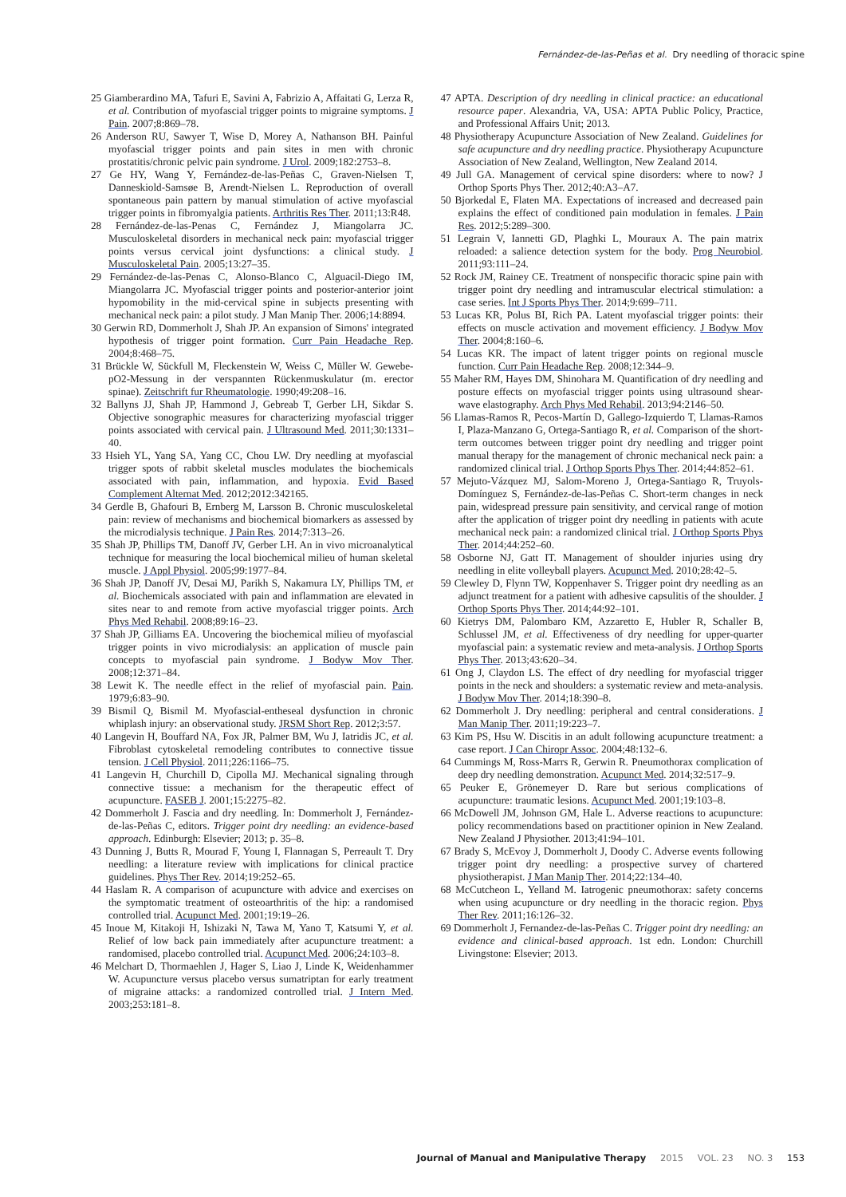Fernández-de-las-Peñas et al. Dry needling of thoracic spine
25 Giamberardino MA, Tafuri E, Savini A, Fabrizio A, Affaitati G, Lerza R, et al. Contribution of myofascial trigger points to migraine symptoms. J Pain. 2007;8:869–78.
26 Anderson RU, Sawyer T, Wise D, Morey A, Nathanson BH. Painful myofascial trigger points and pain sites in men with chronic prostatitis/chronic pelvic pain syndrome. J Urol. 2009;182:2753–8.
27 Ge HY, Wang Y, Fernández-de-las-Peñas C, Graven-Nielsen T, Danneskiold-Samsøe B, Arendt-Nielsen L. Reproduction of overall spontaneous pain pattern by manual stimulation of active myofascial trigger points in fibromyalgia patients. Arthritis Res Ther. 2011;13:R48.
28 Fernández-de-las-Penas C, Fernández J, Miangolarra JC. Musculoskeletal disorders in mechanical neck pain: myofascial trigger points versus cervical joint dysfunctions: a clinical study. J Musculoskeletal Pain. 2005;13:27–35.
29 Fernández-de-las-Penas C, Alonso-Blanco C, Alguacil-Diego IM, Miangolarra JC. Myofascial trigger points and posterior-anterior joint hypomobility in the mid-cervical spine in subjects presenting with mechanical neck pain: a pilot study. J Man Manip Ther. 2006;14:8894.
30 Gerwin RD, Dommerholt J, Shah JP. An expansion of Simons' integrated hypothesis of trigger point formation. Curr Pain Headache Rep. 2004;8:468–75.
31 Brückle W, Sückfull M, Fleckenstein W, Weiss C, Müller W. Gewebe-pO2-Messung in der verspannten Rückenmuskulatur (m. erector spinae). Zeitschrift fur Rheumatologie. 1990;49:208–16.
32 Ballyns JJ, Shah JP, Hammond J, Gebreab T, Gerber LH, Sikdar S. Objective sonographic measures for characterizing myofascial trigger points associated with cervical pain. J Ultrasound Med. 2011;30:1331–40.
33 Hsieh YL, Yang SA, Yang CC, Chou LW. Dry needling at myofascial trigger spots of rabbit skeletal muscles modulates the biochemicals associated with pain, inflammation, and hypoxia. Evid Based Complement Alternat Med. 2012;2012:342165.
34 Gerdle B, Ghafouri B, Ernberg M, Larsson B. Chronic musculoskeletal pain: review of mechanisms and biochemical biomarkers as assessed by the microdialysis technique. J Pain Res. 2014;7:313–26.
35 Shah JP, Phillips TM, Danoff JV, Gerber LH. An in vivo microanalytical technique for measuring the local biochemical milieu of human skeletal muscle. J Appl Physiol. 2005;99:1977–84.
36 Shah JP, Danoff JV, Desai MJ, Parikh S, Nakamura LY, Phillips TM, et al. Biochemicals associated with pain and inflammation are elevated in sites near to and remote from active myofascial trigger points. Arch Phys Med Rehabil. 2008;89:16–23.
37 Shah JP, Gilliams EA. Uncovering the biochemical milieu of myofascial trigger points in vivo microdialysis: an application of muscle pain concepts to myofascial pain syndrome. J Bodyw Mov Ther. 2008;12:371–84.
38 Lewit K. The needle effect in the relief of myofascial pain. Pain. 1979;6:83–90.
39 Bismil Q, Bismil M. Myofascial-entheseal dysfunction in chronic whiplash injury: an observational study. JRSM Short Rep. 2012;3:57.
40 Langevin H, Bouffard NA, Fox JR, Palmer BM, Wu J, Iatridis JC, et al. Fibroblast cytoskeletal remodeling contributes to connective tissue tension. J Cell Physiol. 2011;226:1166–75.
41 Langevin H, Churchill D, Cipolla MJ. Mechanical signaling through connective tissue: a mechanism for the therapeutic effect of acupuncture. FASEB J. 2001;15:2275–82.
42 Dommerholt J. Fascia and dry needling. In: Dommerholt J, Fernández-de-las-Peñas C, editors. Trigger point dry needling: an evidence-based approach. Edinburgh: Elsevier; 2013; p. 35–8.
43 Dunning J, Butts R, Mourad F, Young I, Flannagan S, Perreault T. Dry needling: a literature review with implications for clinical practice guidelines. Phys Ther Rev. 2014;19:252–65.
44 Haslam R. A comparison of acupuncture with advice and exercises on the symptomatic treatment of osteoarthritis of the hip: a randomised controlled trial. Acupunct Med. 2001;19:19–26.
45 Inoue M, Kitakoji H, Ishizaki N, Tawa M, Yano T, Katsumi Y, et al. Relief of low back pain immediately after acupuncture treatment: a randomised, placebo controlled trial. Acupunct Med. 2006;24:103–8.
46 Melchart D, Thormaehlen J, Hager S, Liao J, Linde K, Weidenhammer W. Acupuncture versus placebo versus sumatriptan for early treatment of migraine attacks: a randomized controlled trial. J Intern Med. 2003;253:181–8.
47 APTA. Description of dry needling in clinical practice: an educational resource paper. Alexandria, VA, USA: APTA Public Policy, Practice, and Professional Affairs Unit; 2013.
48 Physiotherapy Acupuncture Association of New Zealand. Guidelines for safe acupuncture and dry needling practice. Physiotherapy Acupuncture Association of New Zealand, Wellington, New Zealand 2014.
49 Jull GA. Management of cervical spine disorders: where to now? J Orthop Sports Phys Ther. 2012;40:A3–A7.
50 Bjorkedal E, Flaten MA. Expectations of increased and decreased pain explains the effect of conditioned pain modulation in females. J Pain Res. 2012;5:289–300.
51 Legrain V, Iannetti GD, Plaghki L, Mouraux A. The pain matrix reloaded: a salience detection system for the body. Prog Neurobiol. 2011;93:111–24.
52 Rock JM, Rainey CE. Treatment of nonspecific thoracic spine pain with trigger point dry needling and intramuscular electrical stimulation: a case series. Int J Sports Phys Ther. 2014;9:699–711.
53 Lucas KR, Polus BI, Rich PA. Latent myofascial trigger points: their effects on muscle activation and movement efficiency. J Bodyw Mov Ther. 2004;8:160–6.
54 Lucas KR. The impact of latent trigger points on regional muscle function. Curr Pain Headache Rep. 2008;12:344–9.
55 Maher RM, Hayes DM, Shinohara M. Quantification of dry needling and posture effects on myofascial trigger points using ultrasound shear-wave elastography. Arch Phys Med Rehabil. 2013;94:2146–50.
56 Llamas-Ramos R, Pecos-Martín D, Gallego-Izquierdo T, Llamas-Ramos I, Plaza-Manzano G, Ortega-Santiago R, et al. Comparison of the short-term outcomes between trigger point dry needling and trigger point manual therapy for the management of chronic mechanical neck pain: a randomized clinical trial. J Orthop Sports Phys Ther. 2014;44:852–61.
57 Mejuto-Vázquez MJ, Salom-Moreno J, Ortega-Santiago R, Truyols-Domínguez S, Fernández-de-las-Peñas C. Short-term changes in neck pain, widespread pressure pain sensitivity, and cervical range of motion after the application of trigger point dry needling in patients with acute mechanical neck pain: a randomized clinical trial. J Orthop Sports Phys Ther. 2014;44:252–60.
58 Osborne NJ, Gatt IT. Management of shoulder injuries using dry needling in elite volleyball players. Acupunct Med. 2010;28:42–5.
59 Clewley D, Flynn TW, Koppenhaver S. Trigger point dry needling as an adjunct treatment for a patient with adhesive capsulitis of the shoulder. J Orthop Sports Phys Ther. 2014;44:92–101.
60 Kietrys DM, Palombaro KM, Azzaretto E, Hubler R, Schaller B, Schlussel JM, et al. Effectiveness of dry needling for upper-quarter myofascial pain: a systematic review and meta-analysis. J Orthop Sports Phys Ther. 2013;43:620–34.
61 Ong J, Claydon LS. The effect of dry needling for myofascial trigger points in the neck and shoulders: a systematic review and meta-analysis. J Bodyw Mov Ther. 2014;18:390–8.
62 Dommerholt J. Dry needling: peripheral and central considerations. J Man Manip Ther. 2011;19:223–7.
63 Kim PS, Hsu W. Discitis in an adult following acupuncture treatment: a case report. J Can Chiropr Assoc. 2004;48:132–6.
64 Cummings M, Ross-Marrs R, Gerwin R. Pneumothorax complication of deep dry needling demonstration. Acupunct Med. 2014;32:517–9.
65 Peuker E, Grönemeyer D. Rare but serious complications of acupuncture: traumatic lesions. Acupunct Med. 2001;19:103–8.
66 McDowell JM, Johnson GM, Hale L. Adverse reactions to acupuncture: policy recommendations based on practitioner opinion in New Zealand. New Zealand J Physiother. 2013;41:94–101.
67 Brady S, McEvoy J, Dommerholt J, Doody C. Adverse events following trigger point dry needling: a prospective survey of chartered physiotherapist. J Man Manip Ther. 2014;22:134–40.
68 McCutcheon L, Yelland M. Iatrogenic pneumothorax: safety concerns when using acupuncture or dry needling in the thoracic region. Phys Ther Rev. 2011;16:126–32.
69 Dommerholt J, Fernandez-de-las-Peñas C. Trigger point dry needling: an evidence and clinical-based approach. 1st edn. London: Churchill Livingstone: Elsevier; 2013.
Journal of Manual and Manipulative Therapy 2015 VOL. 23 NO. 3 153